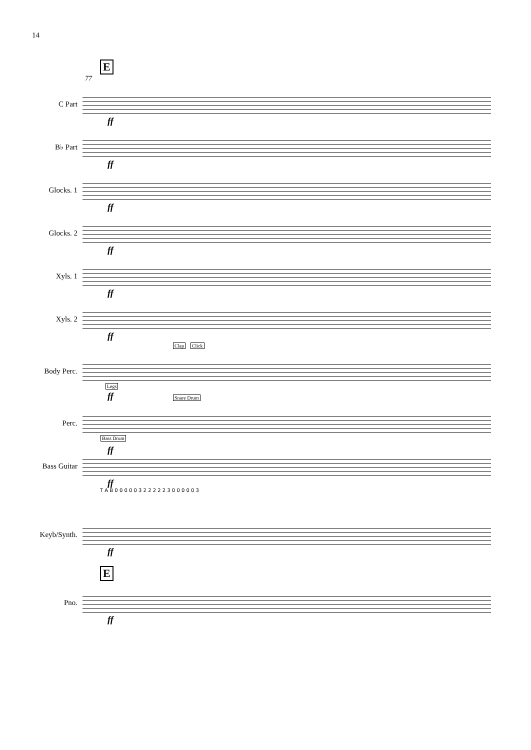14
E
77
C Part
ff
B♭ Part
ff
Glocks. 1
ff
Glocks. 2
ff
Xyls. 1
ff
Xyls. 2
ff
Clap Click
Body Perc.
Legs
ff
Snare Drum
Perc.
Bass Drum
ff
Bass Guitar
ff
T A B 0 0 0 0 0 3 2 2 2 2 2 3 0 0 0 0 0 3
Keyb/Synth.
ff
E
Pno.
ff